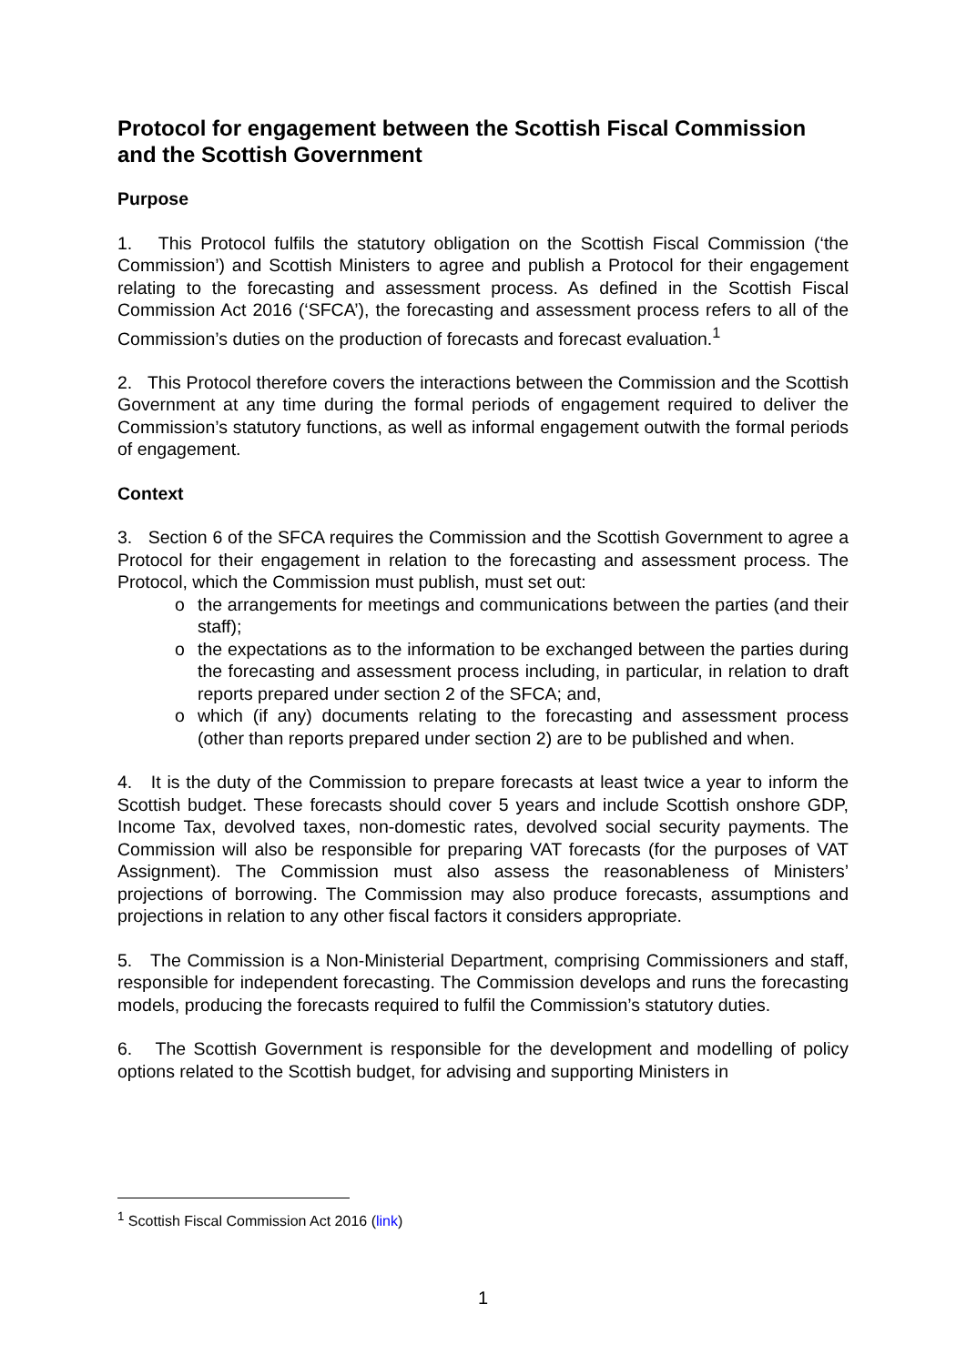Protocol for engagement between the Scottish Fiscal Commission and the Scottish Government
Purpose
1. This Protocol fulfils the statutory obligation on the Scottish Fiscal Commission (‘the Commission’) and Scottish Ministers to agree and publish a Protocol for their engagement relating to the forecasting and assessment process. As defined in the Scottish Fiscal Commission Act 2016 (‘SFCA’), the forecasting and assessment process refers to all of the Commission’s duties on the production of forecasts and forecast evaluation.<sup>1</sup>
2. This Protocol therefore covers the interactions between the Commission and the Scottish Government at any time during the formal periods of engagement required to deliver the Commission’s statutory functions, as well as informal engagement outwith the formal periods of engagement.
Context
3. Section 6 of the SFCA requires the Commission and the Scottish Government to agree a Protocol for their engagement in relation to the forecasting and assessment process. The Protocol, which the Commission must publish, must set out:
o the arrangements for meetings and communications between the parties (and their staff);
o the expectations as to the information to be exchanged between the parties during the forecasting and assessment process including, in particular, in relation to draft reports prepared under section 2 of the SFCA; and,
o which (if any) documents relating to the forecasting and assessment process (other than reports prepared under section 2) are to be published and when.
4. It is the duty of the Commission to prepare forecasts at least twice a year to inform the Scottish budget. These forecasts should cover 5 years and include Scottish onshore GDP, Income Tax, devolved taxes, non-domestic rates, devolved social security payments. The Commission will also be responsible for preparing VAT forecasts (for the purposes of VAT Assignment). The Commission must also assess the reasonableness of Ministers’ projections of borrowing. The Commission may also produce forecasts, assumptions and projections in relation to any other fiscal factors it considers appropriate.
5. The Commission is a Non-Ministerial Department, comprising Commissioners and staff, responsible for independent forecasting. The Commission develops and runs the forecasting models, producing the forecasts required to fulfil the Commission’s statutory duties.
6. The Scottish Government is responsible for the development and modelling of policy options related to the Scottish budget, for advising and supporting Ministers in
<sup>1</sup> Scottish Fiscal Commission Act 2016 (link)
1